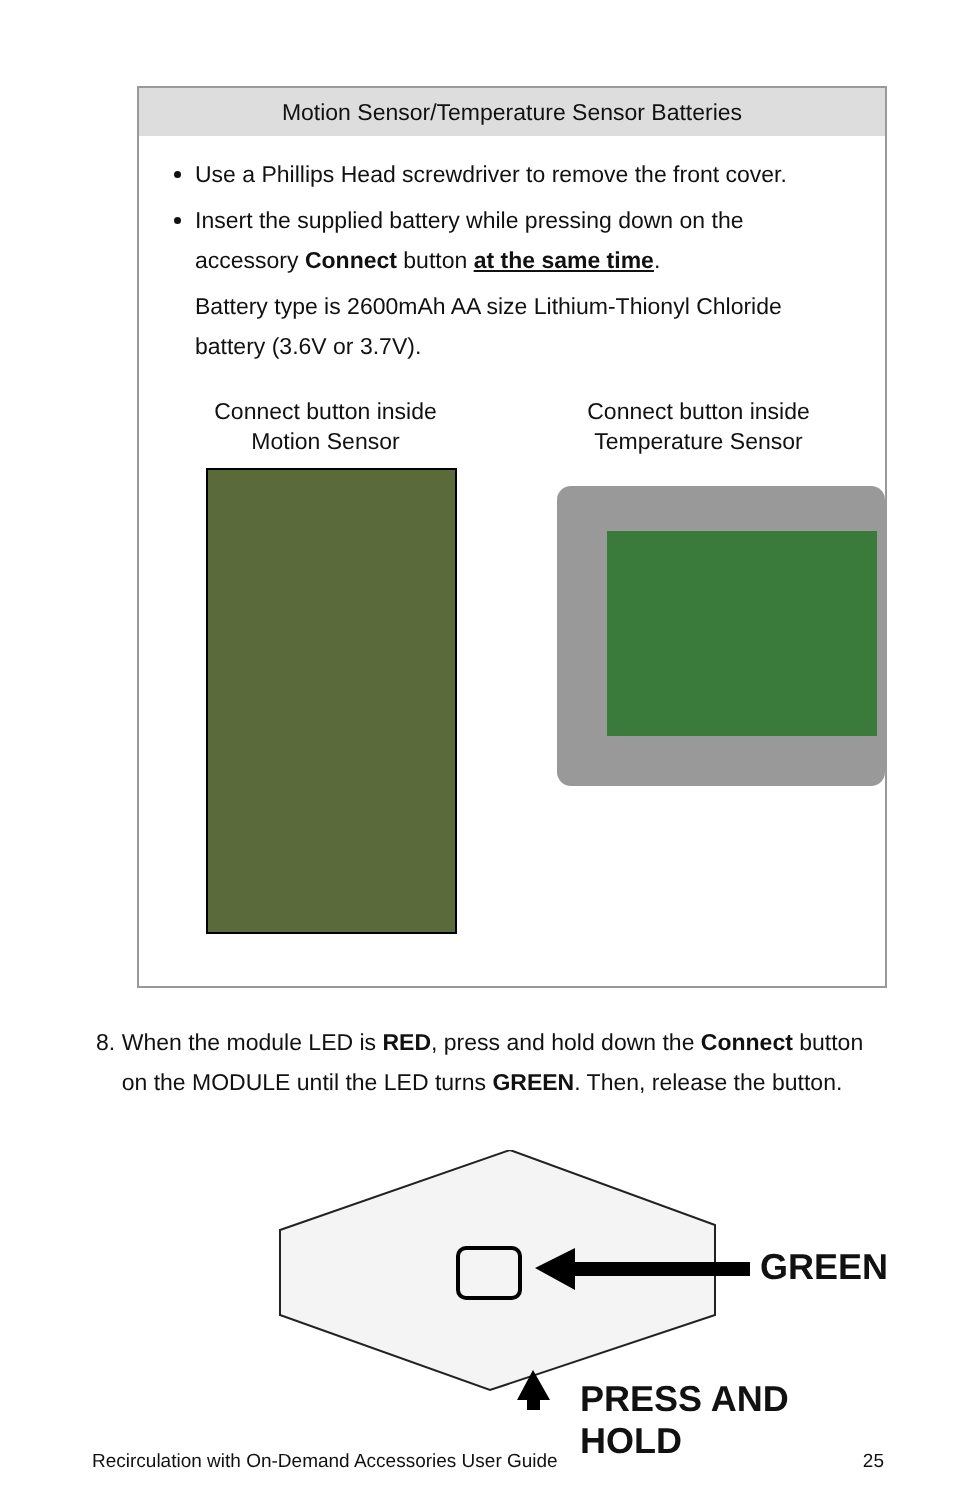Motion Sensor/Temperature Sensor Batteries
Use a Phillips Head screwdriver to remove the front cover.
Insert the supplied battery while pressing down on the accessory Connect button at the same time.
Battery type is 2600mAh AA size Lithium-Thionyl Chloride battery (3.6V or 3.7V).
Connect button inside
Motion Sensor
Connect button inside
Temperature Sensor
8. When the module LED is RED, press and hold down the Connect button on the MODULE until the LED turns GREEN. Then, release the button.
GREEN
PRESS AND HOLD
Recirculation with On-Demand Accessories User Guide 25